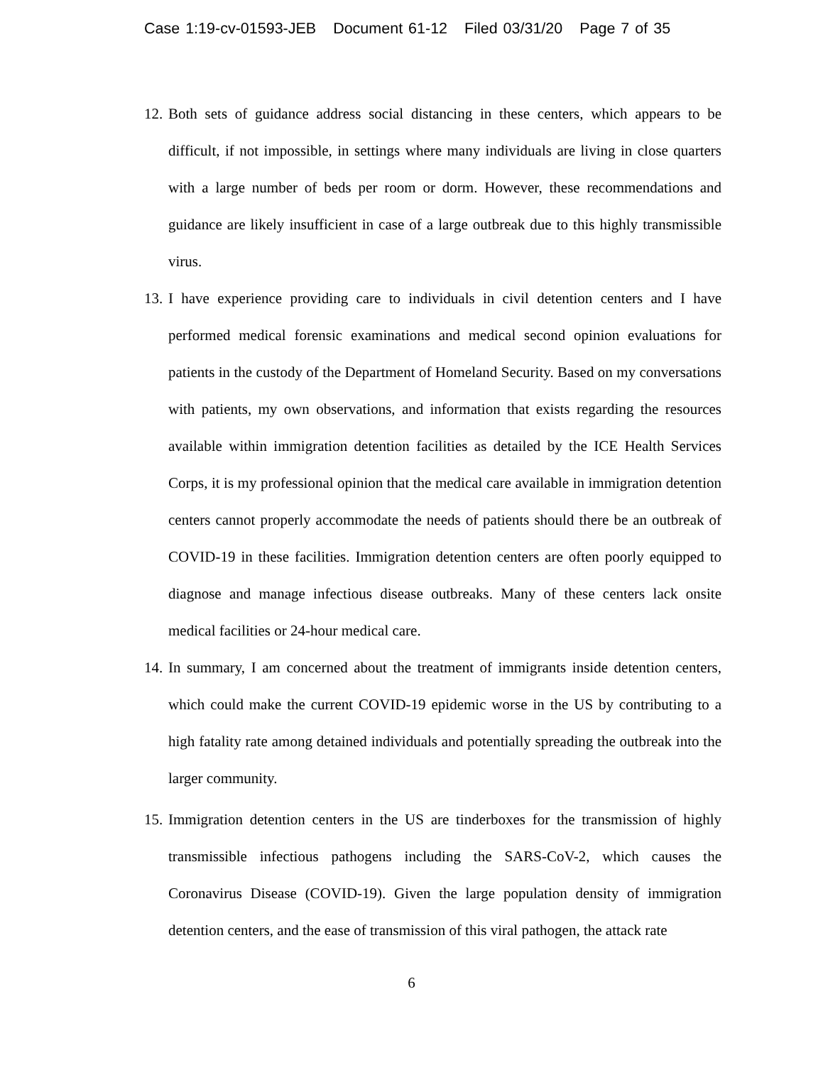Case 1:19-cv-01593-JEB Document 61-12 Filed 03/31/20 Page 7 of 35
12. Both sets of guidance address social distancing in these centers, which appears to be difficult, if not impossible, in settings where many individuals are living in close quarters with a large number of beds per room or dorm. However, these recommendations and guidance are likely insufficient in case of a large outbreak due to this highly transmissible virus.
13. I have experience providing care to individuals in civil detention centers and I have performed medical forensic examinations and medical second opinion evaluations for patients in the custody of the Department of Homeland Security. Based on my conversations with patients, my own observations, and information that exists regarding the resources available within immigration detention facilities as detailed by the ICE Health Services Corps, it is my professional opinion that the medical care available in immigration detention centers cannot properly accommodate the needs of patients should there be an outbreak of COVID-19 in these facilities. Immigration detention centers are often poorly equipped to diagnose and manage infectious disease outbreaks. Many of these centers lack onsite medical facilities or 24-hour medical care.
14. In summary, I am concerned about the treatment of immigrants inside detention centers, which could make the current COVID-19 epidemic worse in the US by contributing to a high fatality rate among detained individuals and potentially spreading the outbreak into the larger community.
15. Immigration detention centers in the US are tinderboxes for the transmission of highly transmissible infectious pathogens including the SARS-CoV-2, which causes the Coronavirus Disease (COVID-19). Given the large population density of immigration detention centers, and the ease of transmission of this viral pathogen, the attack rate
6